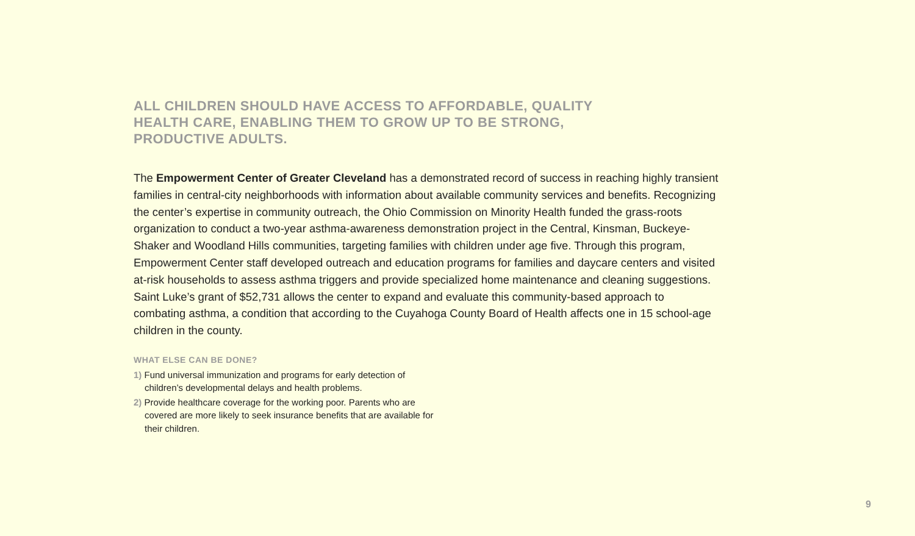ALL CHILDREN SHOULD HAVE ACCESS TO AFFORDABLE, QUALITY HEALTH CARE, ENABLING THEM TO GROW UP TO BE STRONG, PRODUCTIVE ADULTS.
The Empowerment Center of Greater Cleveland has a demonstrated record of success in reaching highly transient families in central-city neighborhoods with information about available community services and benefits. Recognizing the center’s expertise in community outreach, the Ohio Commission on Minority Health funded the grass-roots organization to conduct a two-year asthma-awareness demonstration project in the Central, Kinsman, Buckeye-Shaker and Woodland Hills communities, targeting families with children under age five. Through this program, Empowerment Center staff developed outreach and education programs for families and daycare centers and visited at-risk households to assess asthma triggers and provide specialized home maintenance and cleaning suggestions. Saint Luke’s grant of $52,731 allows the center to expand and evaluate this community-based approach to combating asthma, a condition that according to the Cuyahoga County Board of Health affects one in 15 school-age children in the county.
WHAT ELSE CAN BE DONE?
1) Fund universal immunization and programs for early detection of children’s developmental delays and health problems.
2) Provide healthcare coverage for the working poor. Parents who are covered are more likely to seek insurance benefits that are available for their children.
9